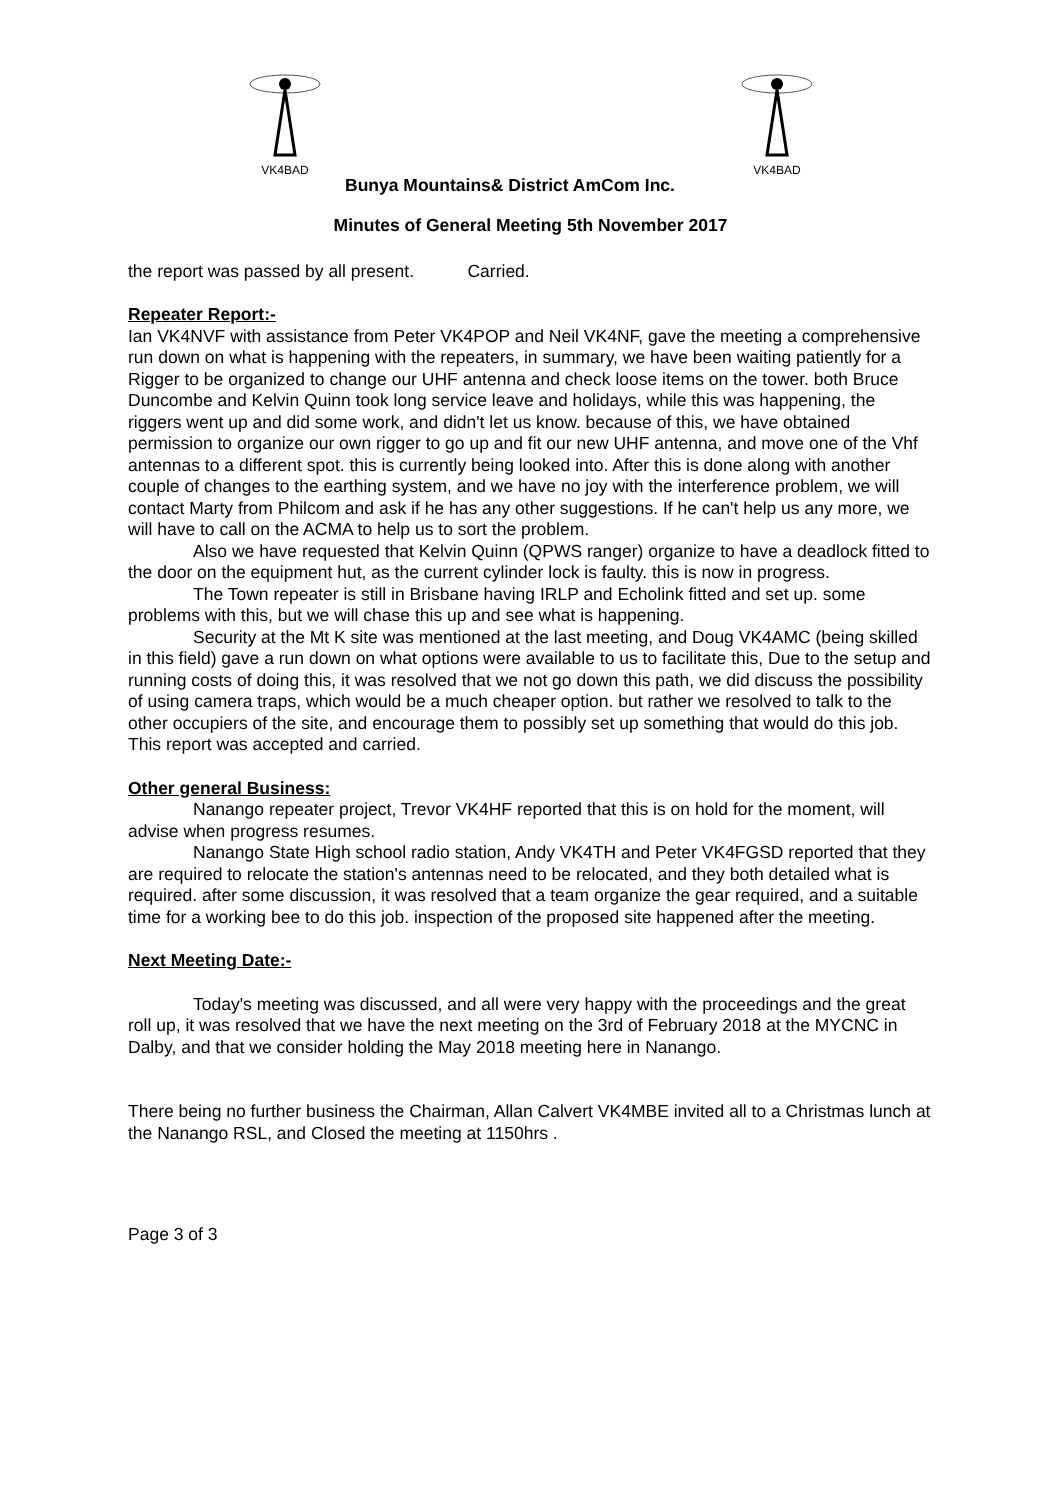VK4BAD
VK4BAD
Bunya Mountains& District AmCom Inc.
Minutes of General Meeting 5th November 2017
the report was passed by all present. Carried.
Repeater Report:-
Ian VK4NVF with assistance from Peter VK4POP and Neil VK4NF, gave the meeting a comprehensive run down on what is happening with the repeaters, in summary, we have been waiting patiently for a Rigger to be organized to change our UHF antenna and check loose items on the tower. both Bruce Duncombe and Kelvin Quinn took long service leave and holidays, while this was happening, the riggers went up and did some work, and didn't let us know. because of this, we have obtained permission to organize our own rigger to go up and fit our new UHF antenna, and move one of the Vhf antennas to a different spot. this is currently being looked into. After this is done along with another couple of changes to the earthing system, and we have no joy with the interference problem, we will contact Marty from Philcom and ask if he has any other suggestions. If he can't help us any more, we will have to call on the ACMA to help us to sort the problem.
Also we have requested that Kelvin Quinn (QPWS ranger) organize to have a deadlock fitted to the door on the equipment hut, as the current cylinder lock is faulty. this is now in progress.
The Town repeater is still in Brisbane having IRLP and Echolink fitted and set up. some problems with this, but we will chase this up and see what is happening.
Security at the Mt K site was mentioned at the last meeting, and Doug VK4AMC (being skilled in this field) gave a run down on what options were available to us to facilitate this, Due to the setup and running costs of doing this, it was resolved that we not go down this path, we did discuss the possibility of using camera traps, which would be a much cheaper option. but rather we resolved to talk to the other occupiers of the site, and encourage them to possibly set up something that would do this job.
This report was accepted and carried.
Other general Business:
Nanango repeater project, Trevor VK4HF reported that this is on hold for the moment, will advise when progress resumes.
Nanango State High school radio station, Andy VK4TH and Peter VK4FGSD reported that they are required to relocate the station's antennas need to be relocated, and they both detailed what is required. after some discussion, it was resolved that a team organize the gear required, and a suitable time for a working bee to do this job. inspection of the proposed site happened after the meeting.
Next Meeting Date:-
Today's meeting was discussed, and all were very happy with the proceedings and the great roll up, it was resolved that we have the next meeting on the 3rd of February 2018 at the MYCNC in Dalby, and that we consider holding the May 2018 meeting here in Nanango.
There being no further business the Chairman, Allan Calvert VK4MBE invited all to a Christmas lunch at the Nanango RSL, and Closed the meeting at 1150hrs .
Page 3 of 3